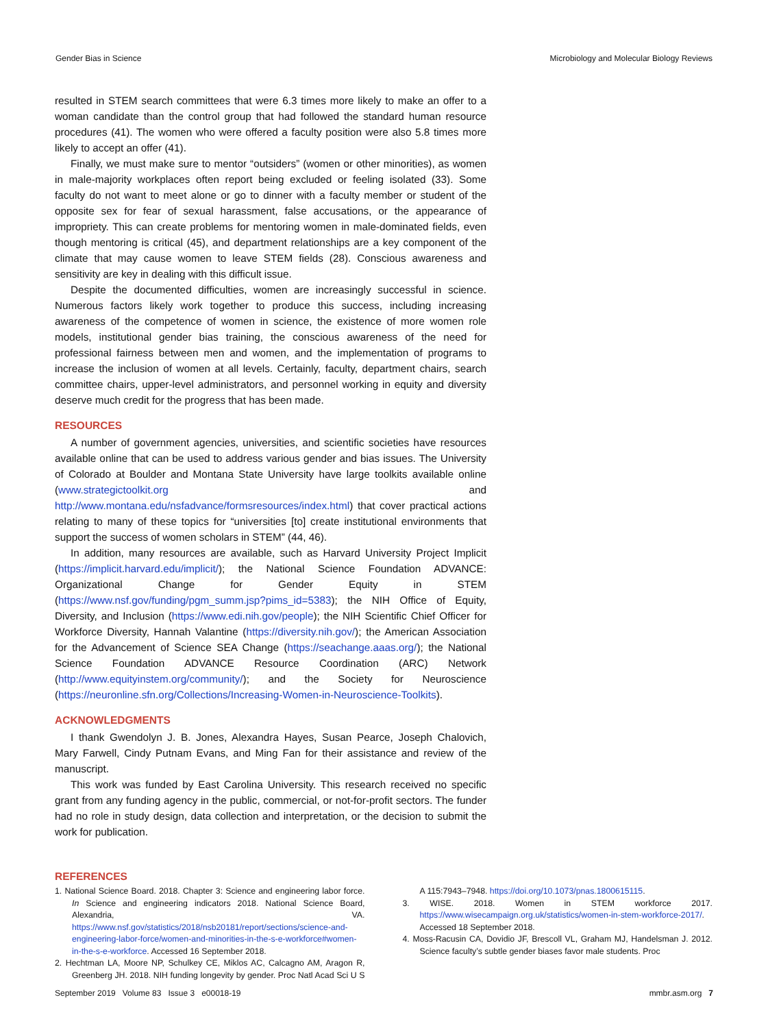Gender Bias in Science Microbiology and Molecular Biology Reviews
resulted in STEM search committees that were 6.3 times more likely to make an offer to a woman candidate than the control group that had followed the standard human resource procedures (41). The women who were offered a faculty position were also 5.8 times more likely to accept an offer (41).
Finally, we must make sure to mentor “outsiders” (women or other minorities), as women in male-majority workplaces often report being excluded or feeling isolated (33). Some faculty do not want to meet alone or go to dinner with a faculty member or student of the opposite sex for fear of sexual harassment, false accusations, or the appearance of impropriety. This can create problems for mentoring women in male-dominated fields, even though mentoring is critical (45), and department relationships are a key component of the climate that may cause women to leave STEM fields (28). Conscious awareness and sensitivity are key in dealing with this difficult issue.
Despite the documented difficulties, women are increasingly successful in science. Numerous factors likely work together to produce this success, including increasing awareness of the competence of women in science, the existence of more women role models, institutional gender bias training, the conscious awareness of the need for professional fairness between men and women, and the implementation of programs to increase the inclusion of women at all levels. Certainly, faculty, department chairs, search committee chairs, upper-level administrators, and personnel working in equity and diversity deserve much credit for the progress that has been made.
RESOURCES
A number of government agencies, universities, and scientific societies have resources available online that can be used to address various gender and bias issues. The University of Colorado at Boulder and Montana State University have large toolkits available online (www.strategictoolkit.org and http://www.montana.edu/nsfadvance/formsresources/index.html) that cover practical actions relating to many of these topics for “universities [to] create institutional environments that support the success of women scholars in STEM” (44, 46).
In addition, many resources are available, such as Harvard University Project Implicit (https://implicit.harvard.edu/implicit/); the National Science Foundation ADVANCE: Organizational Change for Gender Equity in STEM (https://www.nsf.gov/funding/pgm_summ.jsp?pims_id=5383); the NIH Office of Equity, Diversity, and Inclusion (https://www.edi.nih.gov/people); the NIH Scientific Chief Officer for Workforce Diversity, Hannah Valantine (https://diversity.nih.gov/); the American Association for the Advancement of Science SEA Change (https://seachange.aaas.org/); the National Science Foundation ADVANCE Resource Coordination (ARC) Network (http://www.equityinstem.org/community/); and the Society for Neuroscience (https://neuronline.sfn.org/Collections/Increasing-Women-in-Neuroscience-Toolkits).
ACKNOWLEDGMENTS
I thank Gwendolyn J. B. Jones, Alexandra Hayes, Susan Pearce, Joseph Chalovich, Mary Farwell, Cindy Putnam Evans, and Ming Fan for their assistance and review of the manuscript.
This work was funded by East Carolina University. This research received no specific grant from any funding agency in the public, commercial, or not-for-profit sectors. The funder had no role in study design, data collection and interpretation, or the decision to submit the work for publication.
REFERENCES
1. National Science Board. 2018. Chapter 3: Science and engineering labor force. In Science and engineering indicators 2018. National Science Board, Alexandria, VA. https://www.nsf.gov/statistics/2018/nsb20181/report/sections/science-and-engineering-labor-force/women-and-minorities-in-the-s-e-workforce#women-in-the-s-e-workforce. Accessed 16 September 2018.
2. Hechtman LA, Moore NP, Schulkey CE, Miklos AC, Calcagno AM, Aragon R, Greenberg JH. 2018. NIH funding longevity by gender. Proc Natl Acad Sci U S A 115:7943–7948. https://doi.org/10.1073/pnas.1800615115.
3. WISE. 2018. Women in STEM workforce 2017. https://www.wisecampaign.org.uk/statistics/women-in-stem-workforce-2017/. Accessed 18 September 2018.
4. Moss-Racusin CA, Dovidio JF, Brescoll VL, Graham MJ, Handelsman J. 2012. Science faculty’s subtle gender biases favor male students. Proc
September 2019 Volume 83 Issue 3 e00018-19 mmbr.asm.org 7